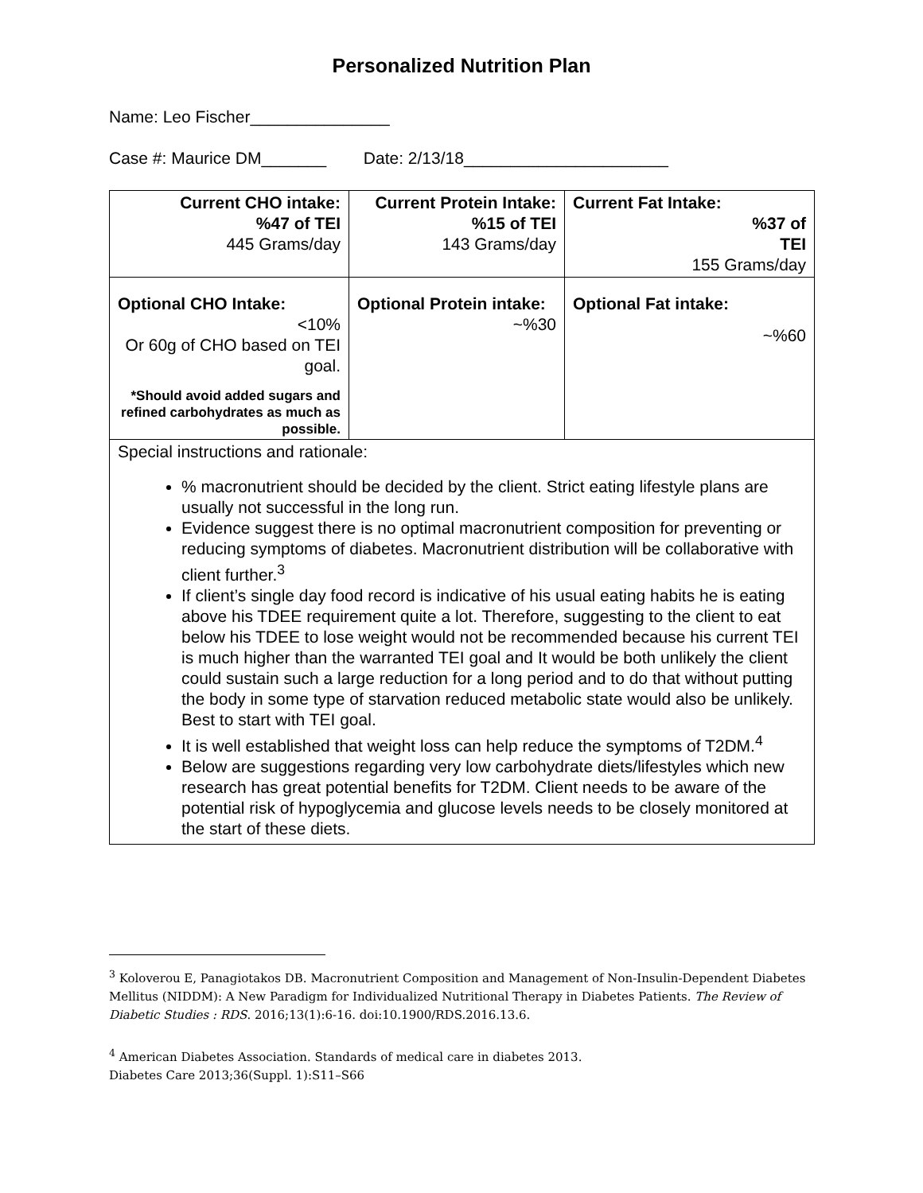Personalized Nutrition Plan
Name: Leo Fischer_______________
Case #: Maurice DM_______ Date: 2/13/18______________________
| Current CHO intake: %47 of TEI 445 Grams/day | Current Protein Intake: %15 of TEI 143 Grams/day | Current Fat Intake: %37 of TEI 155 Grams/day |
| Optional CHO Intake: <10% Or 60g of CHO based on TEI goal. *Should avoid added sugars and refined carbohydrates as much as possible. | Optional Protein intake: ~%30 | Optional Fat intake: ~%60 |
| Special instructions and rationale: % macronutrient should be decided by the client. Strict eating lifestyle plans are usually not successful in the long run. Evidence suggest there is no optimal macronutrient composition for preventing or reducing symptoms of diabetes. Macronutrient distribution will be collaborative with client further.<sup>3</sup> If client’s single day food record is indicative of his usual eating habits he is eating above his TDEE requirement quite a lot. Therefore, suggesting to the client to eat below his TDEE to lose weight would not be recommended because his current TEI is much higher than the warranted TEI goal and It would be both unlikely the client could sustain such a large reduction for a long period and to do that without putting the body in some type of starvation reduced metabolic state would also be unlikely. Best to start with TEI goal. It is well established that weight loss can help reduce the symptoms of T2DM.<sup>4</sup> Below are suggestions regarding very low carbohydrate diets/lifestyles which new research has great potential benefits for T2DM. Client needs to be aware of the potential risk of hypoglycemia and glucose levels needs to be closely monitored at the start of these diets. | | |
<sup>3</sup> Koloverou E, Panagiotakos DB. Macronutrient Composition and Management of Non-Insulin-Dependent Diabetes Mellitus (NIDDM): A New Paradigm for Individualized Nutritional Therapy in Diabetes Patients. The Review of Diabetic Studies : RDS. 2016;13(1):6-16. doi:10.1900/RDS.2016.13.6.
<sup>4</sup> American Diabetes Association. Standards of medical care in diabetes 2013.
Diabetes Care 2013;36(Suppl. 1):S11–S66